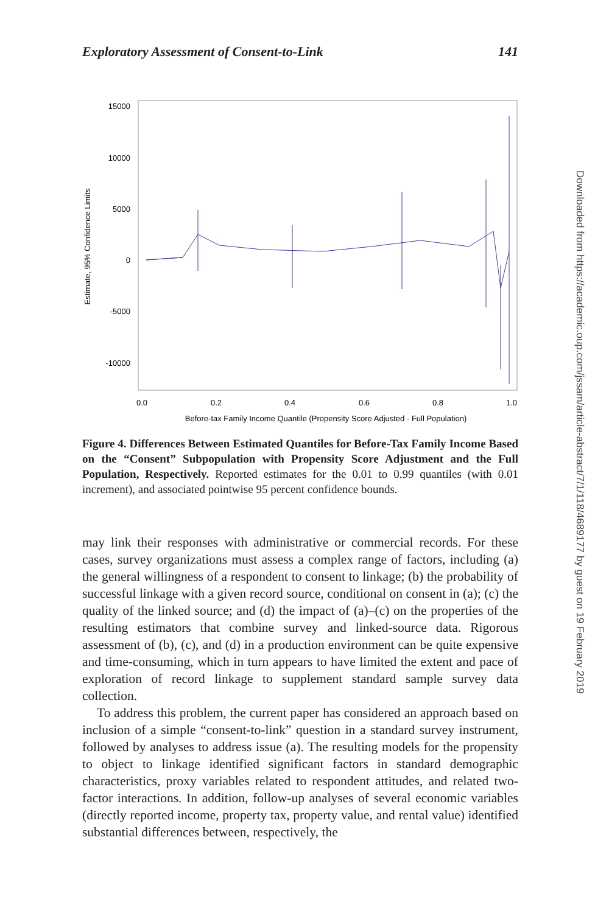Exploratory Assessment of Consent-to-Link 141
15000
10000
5000
0
-5000
-10000
0.0
0.2
0.4
0.6
0.8
1.0
Before-tax Family Income Quantile (Propensity Score Adjusted - Full Population)
Estimate, 95% Confidence Limits
Figure 4. Differences Between Estimated Quantiles for Before-Tax Family Income Based on the “Consent” Subpopulation with Propensity Score Adjustment and the Full Population, Respectively. Reported estimates for the 0.01 to 0.99 quantiles (with 0.01 increment), and associated pointwise 95 percent confidence bounds.
may link their responses with administrative or commercial records. For these cases, survey organizations must assess a complex range of factors, including (a) the general willingness of a respondent to consent to linkage; (b) the probability of successful linkage with a given record source, conditional on consent in (a); (c) the quality of the linked source; and (d) the impact of (a)–(c) on the properties of the resulting estimators that combine survey and linked-source data. Rigorous assessment of (b), (c), and (d) in a production environment can be quite expensive and time-consuming, which in turn appears to have limited the extent and pace of exploration of record linkage to supplement standard sample survey data collection.
To address this problem, the current paper has considered an approach based on inclusion of a simple “consent-to-link” question in a standard survey instrument, followed by analyses to address issue (a). The resulting models for the propensity to object to linkage identified significant factors in standard demographic characteristics, proxy variables related to respondent attitudes, and related two-factor interactions. In addition, follow-up analyses of several economic variables (directly reported income, property tax, property value, and rental value) identified substantial differences between, respectively, the
Downloaded from https://academic.oup.com/jssam/article-abstract/7/1/118/4689177 by guest on 19 February 2019